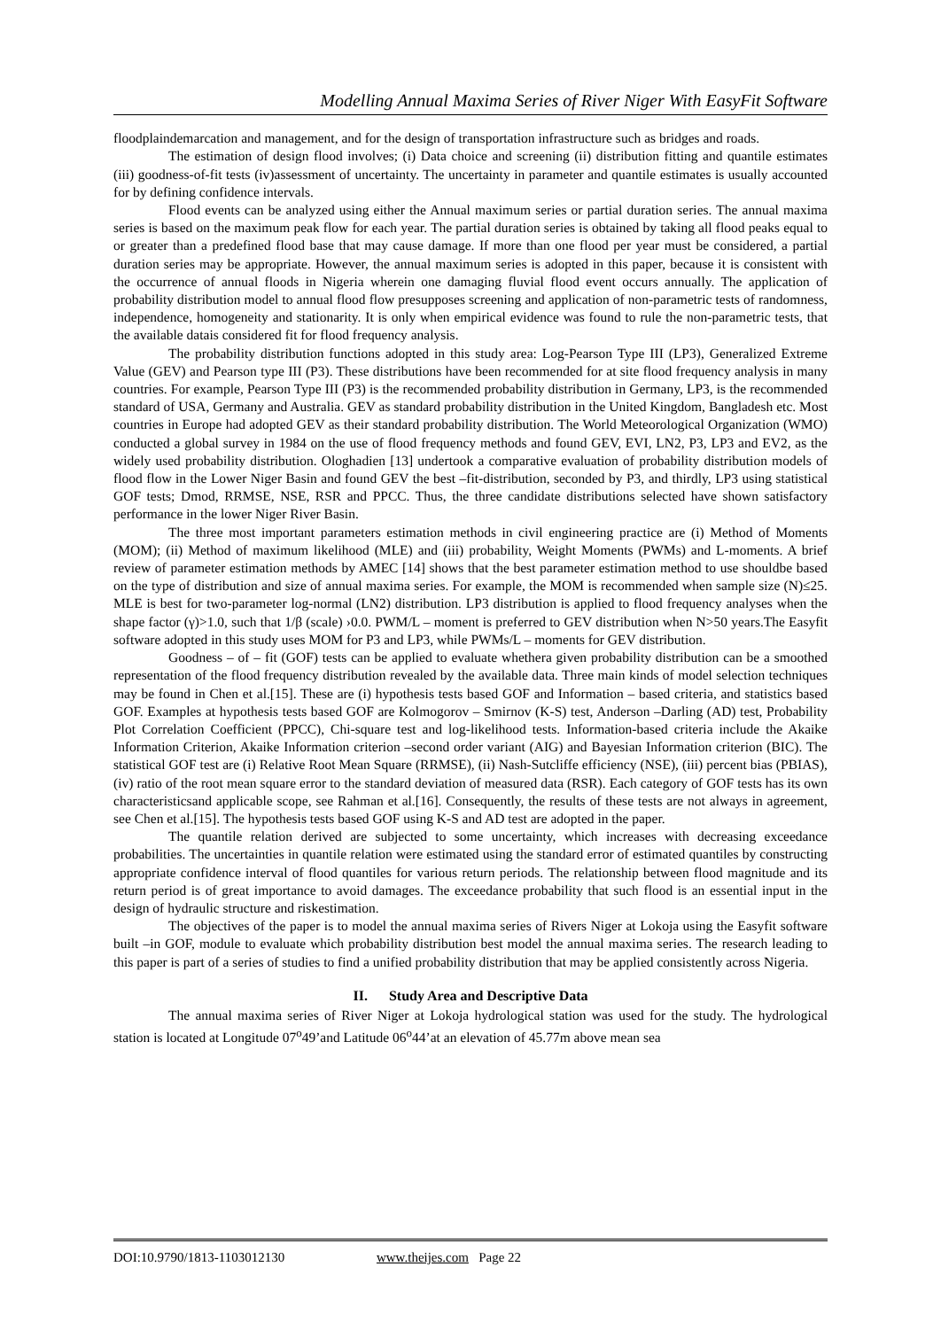Modelling Annual Maxima Series of River Niger With EasyFit Software
floodplaindemarcation and management, and for the design of transportation infrastructure such as bridges and roads.
The estimation of design flood involves; (i) Data choice and screening (ii) distribution fitting and quantile estimates (iii) goodness-of-fit tests (iv)assessment of uncertainty. The uncertainty in parameter and quantile estimates is usually accounted for by defining confidence intervals.
Flood events can be analyzed using either the Annual maximum series or partial duration series. The annual maxima series is based on the maximum peak flow for each year. The partial duration series is obtained by taking all flood peaks equal to or greater than a predefined flood base that may cause damage. If more than one flood per year must be considered, a partial duration series may be appropriate. However, the annual maximum series is adopted in this paper, because it is consistent with the occurrence of annual floods in Nigeria wherein one damaging fluvial flood event occurs annually. The application of probability distribution model to annual flood flow presupposes screening and application of non-parametric tests of randomness, independence, homogeneity and stationarity. It is only when empirical evidence was found to rule the non-parametric tests, that the available datais considered fit for flood frequency analysis.
The probability distribution functions adopted in this study area: Log-Pearson Type III (LP3), Generalized Extreme Value (GEV) and Pearson type III (P3). These distributions have been recommended for at site flood frequency analysis in many countries. For example, Pearson Type III (P3) is the recommended probability distribution in Germany, LP3, is the recommended standard of USA, Germany and Australia. GEV as standard probability distribution in the United Kingdom, Bangladesh etc. Most countries in Europe had adopted GEV as their standard probability distribution. The World Meteorological Organization (WMO) conducted a global survey in 1984 on the use of flood frequency methods and found GEV, EVI, LN2, P3, LP3 and EV2, as the widely used probability distribution. Ologhadien [13] undertook a comparative evaluation of probability distribution models of flood flow in the Lower Niger Basin and found GEV the best –fit-distribution, seconded by P3, and thirdly, LP3 using statistical GOF tests; Dmod, RRMSE, NSE, RSR and PPCC. Thus, the three candidate distributions selected have shown satisfactory performance in the lower Niger River Basin.
The three most important parameters estimation methods in civil engineering practice are (i) Method of Moments (MOM); (ii) Method of maximum likelihood (MLE) and (iii) probability, Weight Moments (PWMs) and L-moments. A brief review of parameter estimation methods by AMEC [14] shows that the best parameter estimation method to use shouldbe based on the type of distribution and size of annual maxima series. For example, the MOM is recommended when sample size (N)≤25. MLE is best for two-parameter log-normal (LN2) distribution. LP3 distribution is applied to flood frequency analyses when the shape factor (γ)>1.0, such that 1/β (scale) ›0.0. PWM/L – moment is preferred to GEV distribution when N>50 years.The Easyfit software adopted in this study uses MOM for P3 and LP3, while PWMs/L – moments for GEV distribution.
Goodness – of – fit (GOF) tests can be applied to evaluate whethera given probability distribution can be a smoothed representation of the flood frequency distribution revealed by the available data. Three main kinds of model selection techniques may be found in Chen et al.[15]. These are (i) hypothesis tests based GOF and Information – based criteria, and statistics based GOF. Examples at hypothesis tests based GOF are Kolmogorov – Smirnov (K-S) test, Anderson –Darling (AD) test, Probability Plot Correlation Coefficient (PPCC), Chi-square test and log-likelihood tests. Information-based criteria include the Akaike Information Criterion, Akaike Information criterion –second order variant (AIG) and Bayesian Information criterion (BIC). The statistical GOF test are (i) Relative Root Mean Square (RRMSE), (ii) Nash-Sutcliffe efficiency (NSE), (iii) percent bias (PBIAS), (iv) ratio of the root mean square error to the standard deviation of measured data (RSR). Each category of GOF tests has its own characteristicsand applicable scope, see Rahman et al.[16]. Consequently, the results of these tests are not always in agreement, see Chen et al.[15]. The hypothesis tests based GOF using K-S and AD test are adopted in the paper.
The quantile relation derived are subjected to some uncertainty, which increases with decreasing exceedance probabilities. The uncertainties in quantile relation were estimated using the standard error of estimated quantiles by constructing appropriate confidence interval of flood quantiles for various return periods. The relationship between flood magnitude and its return period is of great importance to avoid damages. The exceedance probability that such flood is an essential input in the design of hydraulic structure and riskestimation.
The objectives of the paper is to model the annual maxima series of Rivers Niger at Lokoja using the Easyfit software built –in GOF, module to evaluate which probability distribution best model the annual maxima series. The research leading to this paper is part of a series of studies to find a unified probability distribution that may be applied consistently across Nigeria.
II. Study Area and Descriptive Data
The annual maxima series of River Niger at Lokoja hydrological station was used for the study. The hydrological station is located at Longitude 07<sup>o</sup>49’and Latitude 06<sup>o</sup>44’at an elevation of 45.77m above mean sea
DOI:10.9790/1813-1103012130 www.theijes.com Page 22